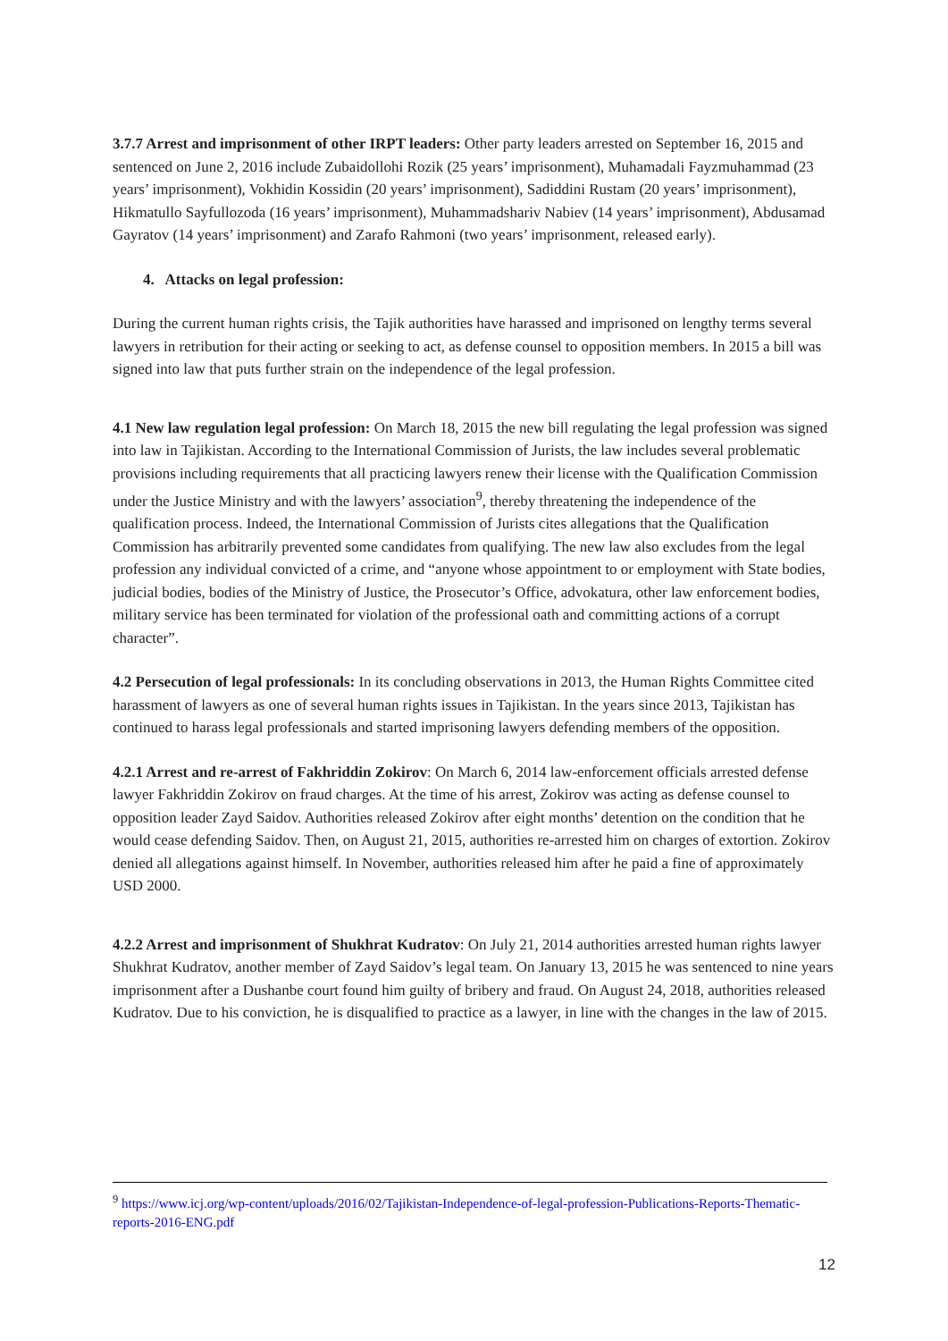3.7.7 Arrest and imprisonment of other IRPT leaders: Other party leaders arrested on September 16, 2015 and sentenced on June 2, 2016 include Zubaidollohi Rozik (25 years’ imprisonment), Muhamadali Fayzmuhammad (23 years’ imprisonment), Vokhidin Kossidin (20 years’ imprisonment), Sadiddini Rustam (20 years’ imprisonment), Hikmatullo Sayfullozoda (16 years’ imprisonment), Muhammadshariv Nabiev (14 years’ imprisonment), Abdusamad Gayratov (14 years’ imprisonment) and Zarafo Rahmoni (two years’ imprisonment, released early).
4. Attacks on legal profession:
During the current human rights crisis, the Tajik authorities have harassed and imprisoned on lengthy terms several lawyers in retribution for their acting or seeking to act, as defense counsel to opposition members. In 2015 a bill was signed into law that puts further strain on the independence of the legal profession.
4.1 New law regulation legal profession: On March 18, 2015 the new bill regulating the legal profession was signed into law in Tajikistan. According to the International Commission of Jurists, the law includes several problematic provisions including requirements that all practicing lawyers renew their license with the Qualification Commission under the Justice Ministry and with the lawyers’ association<sup>9</sup>, thereby threatening the independence of the qualification process. Indeed, the International Commission of Jurists cites allegations that the Qualification Commission has arbitrarily prevented some candidates from qualifying. The new law also excludes from the legal profession any individual convicted of a crime, and “anyone whose appointment to or employment with State bodies, judicial bodies, bodies of the Ministry of Justice, the Prosecutor’s Office, advokatura, other law enforcement bodies, military service has been terminated for violation of the professional oath and committing actions of a corrupt character”.
4.2 Persecution of legal professionals: In its concluding observations in 2013, the Human Rights Committee cited harassment of lawyers as one of several human rights issues in Tajikistan. In the years since 2013, Tajikistan has continued to harass legal professionals and started imprisoning lawyers defending members of the opposition.
4.2.1 Arrest and re-arrest of Fakhriddin Zokirov: On March 6, 2014 law-enforcement officials arrested defense lawyer Fakhriddin Zokirov on fraud charges. At the time of his arrest, Zokirov was acting as defense counsel to opposition leader Zayd Saidov. Authorities released Zokirov after eight months’ detention on the condition that he would cease defending Saidov. Then, on August 21, 2015, authorities re-arrested him on charges of extortion. Zokirov denied all allegations against himself. In November, authorities released him after he paid a fine of approximately USD 2000.
4.2.2 Arrest and imprisonment of Shukhrat Kudratov: On July 21, 2014 authorities arrested human rights lawyer Shukhrat Kudratov, another member of Zayd Saidov’s legal team. On January 13, 2015 he was sentenced to nine years imprisonment after a Dushanbe court found him guilty of bribery and fraud. On August 24, 2018, authorities released Kudratov. Due to his conviction, he is disqualified to practice as a lawyer, in line with the changes in the law of 2015.
<sup>9</sup> https://www.icj.org/wp-content/uploads/2016/02/Tajikistan-Independence-of-legal-profession-Publications-Reports-Thematic-reports-2016-ENG.pdf
12